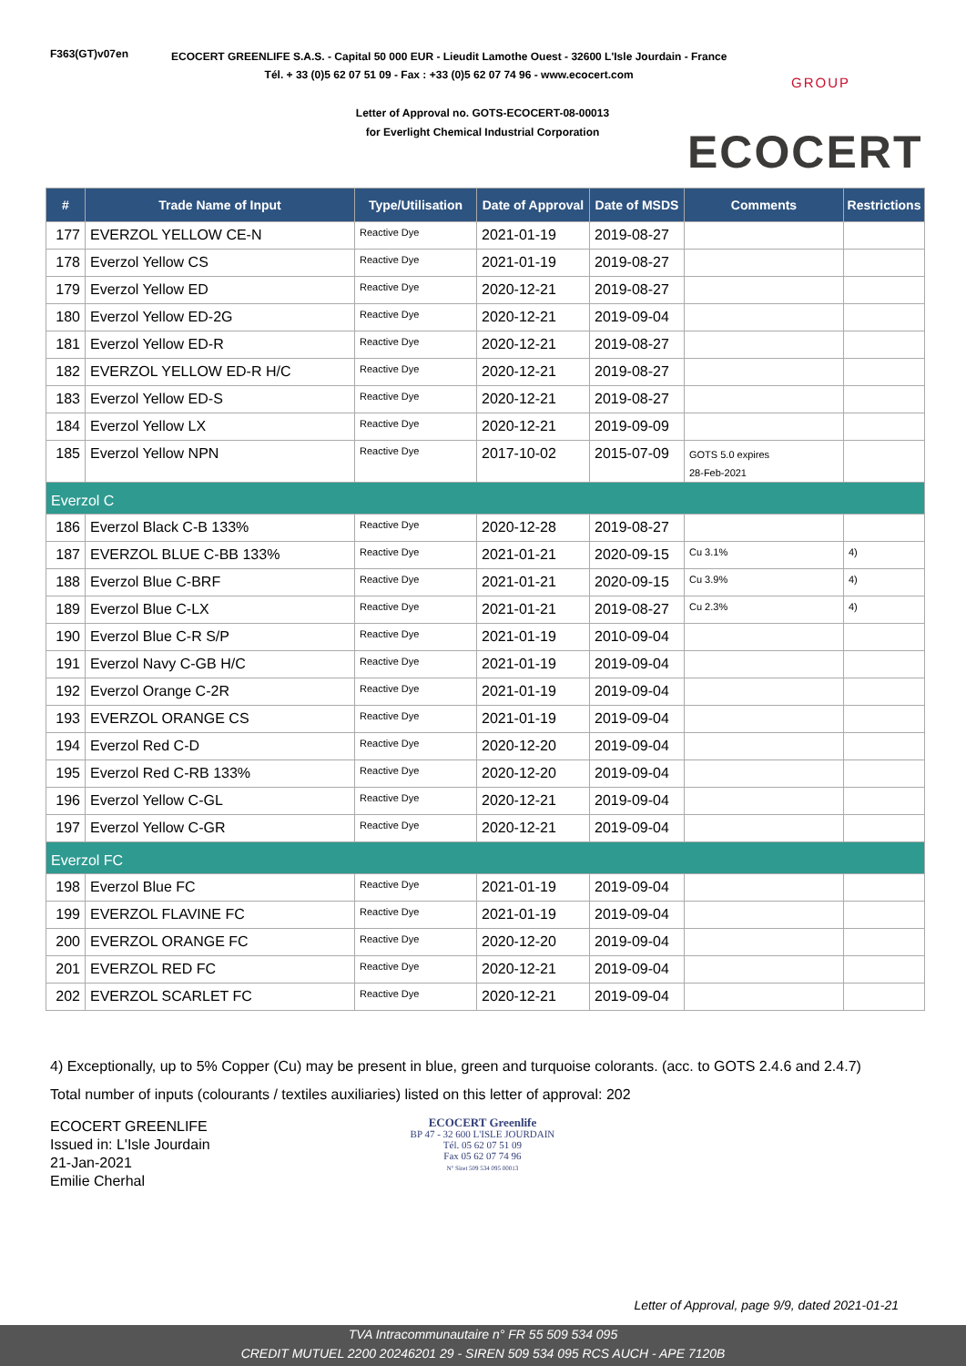F363(GT)v07en
ECOCERT GREENLIFE S.A.S. - Capital 50 000 EUR - Lieudit Lamothe Ouest - 32600 L'Isle Jourdain - France
Tél. + 33 (0)5 62 07 51 09 - Fax : +33 (0)5 62 07 74 96 - www.ecocert.com
Letter of Approval no. GOTS-ECOCERT-08-00013
for Everlight Chemical Industrial Corporation
GROUP
ECOCERT
| # | Trade Name of Input | Type/Utilisation | Date of Approval | Date of MSDS | Comments | Restrictions |
| --- | --- | --- | --- | --- | --- | --- |
| 177 | EVERZOL YELLOW CE-N | Reactive Dye | 2021-01-19 | 2019-08-27 | | |
| 178 | Everzol Yellow CS | Reactive Dye | 2021-01-19 | 2019-08-27 | | |
| 179 | Everzol Yellow ED | Reactive Dye | 2020-12-21 | 2019-08-27 | | |
| 180 | Everzol Yellow ED-2G | Reactive Dye | 2020-12-21 | 2019-09-04 | | |
| 181 | Everzol Yellow ED-R | Reactive Dye | 2020-12-21 | 2019-08-27 | | |
| 182 | EVERZOL YELLOW ED-R H/C | Reactive Dye | 2020-12-21 | 2019-08-27 | | |
| 183 | Everzol Yellow ED-S | Reactive Dye | 2020-12-21 | 2019-08-27 | | |
| 184 | Everzol Yellow LX | Reactive Dye | 2020-12-21 | 2019-09-09 | | |
| 185 | Everzol Yellow NPN | Reactive Dye | 2017-10-02 | 2015-07-09 | GOTS 5.0 expires 28-Feb-2021 | |
| Everzol C | | | | | | |
| 186 | Everzol Black C-B 133% | Reactive Dye | 2020-12-28 | 2019-08-27 | | |
| 187 | EVERZOL BLUE C-BB 133% | Reactive Dye | 2021-01-21 | 2020-09-15 | Cu 3.1% | 4) |
| 188 | Everzol Blue C-BRF | Reactive Dye | 2021-01-21 | 2020-09-15 | Cu 3.9% | 4) |
| 189 | Everzol Blue C-LX | Reactive Dye | 2021-01-21 | 2019-08-27 | Cu 2.3% | 4) |
| 190 | Everzol Blue C-R S/P | Reactive Dye | 2021-01-19 | 2010-09-04 | | |
| 191 | Everzol Navy C-GB H/C | Reactive Dye | 2021-01-19 | 2019-09-04 | | |
| 192 | Everzol Orange C-2R | Reactive Dye | 2021-01-19 | 2019-09-04 | | |
| 193 | EVERZOL ORANGE CS | Reactive Dye | 2021-01-19 | 2019-09-04 | | |
| 194 | Everzol Red C-D | Reactive Dye | 2020-12-20 | 2019-09-04 | | |
| 195 | Everzol Red C-RB 133% | Reactive Dye | 2020-12-20 | 2019-09-04 | | |
| 196 | Everzol Yellow C-GL | Reactive Dye | 2020-12-21 | 2019-09-04 | | |
| 197 | Everzol Yellow C-GR | Reactive Dye | 2020-12-21 | 2019-09-04 | | |
| Everzol FC | | | | | | |
| 198 | Everzol Blue FC | Reactive Dye | 2021-01-19 | 2019-09-04 | | |
| 199 | EVERZOL FLAVINE FC | Reactive Dye | 2021-01-19 | 2019-09-04 | | |
| 200 | EVERZOL ORANGE FC | Reactive Dye | 2020-12-20 | 2019-09-04 | | |
| 201 | EVERZOL RED FC | Reactive Dye | 2020-12-21 | 2019-09-04 | | |
| 202 | EVERZOL SCARLET FC | Reactive Dye | 2020-12-21 | 2019-09-04 | | |
4) Exceptionally, up to 5% Copper (Cu) may be present in blue, green and turquoise colorants. (acc. to GOTS 2.4.6 and 2.4.7)
Total number of inputs (colourants / textiles auxiliaries) listed on this letter of approval: 202
ECOCERT GREENLIFE
Issued in: L'Isle Jourdain
21-Jan-2021
Emilie Cherhal
ECOCERT Greenlife
BP 47 - 32 600 L'ISLE JOURDAIN
Tél. 05 62 07 51 09
Fax 05 62 07 74 96
N° Siret 509 534 095 00013
Letter of Approval, page 9/9, dated 2021-01-21
TVA Intracommunautaire n° FR 55 509 534 095
CREDIT MUTUEL 2200 20246201 29 - SIREN 509 534 095 RCS AUCH - APE 7120B